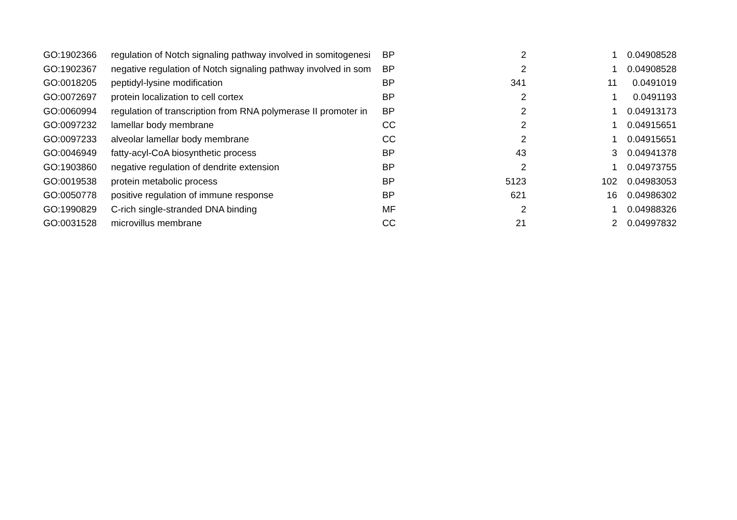| GO:1902366 | regulation of Notch signaling pathway involved in somitogenesi | BP | 2 | 1 | 0.04908528 |
| GO:1902367 | negative regulation of Notch signaling pathway involved in som | BP | 2 | 1 | 0.04908528 |
| GO:0018205 | peptidyl-lysine modification | BP | 341 | 11 | 0.0491019 |
| GO:0072697 | protein localization to cell cortex | BP | 2 | 1 | 0.0491193 |
| GO:0060994 | regulation of transcription from RNA polymerase II promoter in | BP | 2 | 1 | 0.04913173 |
| GO:0097232 | lamellar body membrane | CC | 2 | 1 | 0.04915651 |
| GO:0097233 | alveolar lamellar body membrane | CC | 2 | 1 | 0.04915651 |
| GO:0046949 | fatty-acyl-CoA biosynthetic process | BP | 43 | 3 | 0.04941378 |
| GO:1903860 | negative regulation of dendrite extension | BP | 2 | 1 | 0.04973755 |
| GO:0019538 | protein metabolic process | BP | 5123 | 102 | 0.04983053 |
| GO:0050778 | positive regulation of immune response | BP | 621 | 16 | 0.04986302 |
| GO:1990829 | C-rich single-stranded DNA binding | MF | 2 | 1 | 0.04988326 |
| GO:0031528 | microvillus membrane | CC | 21 | 2 | 0.04997832 |